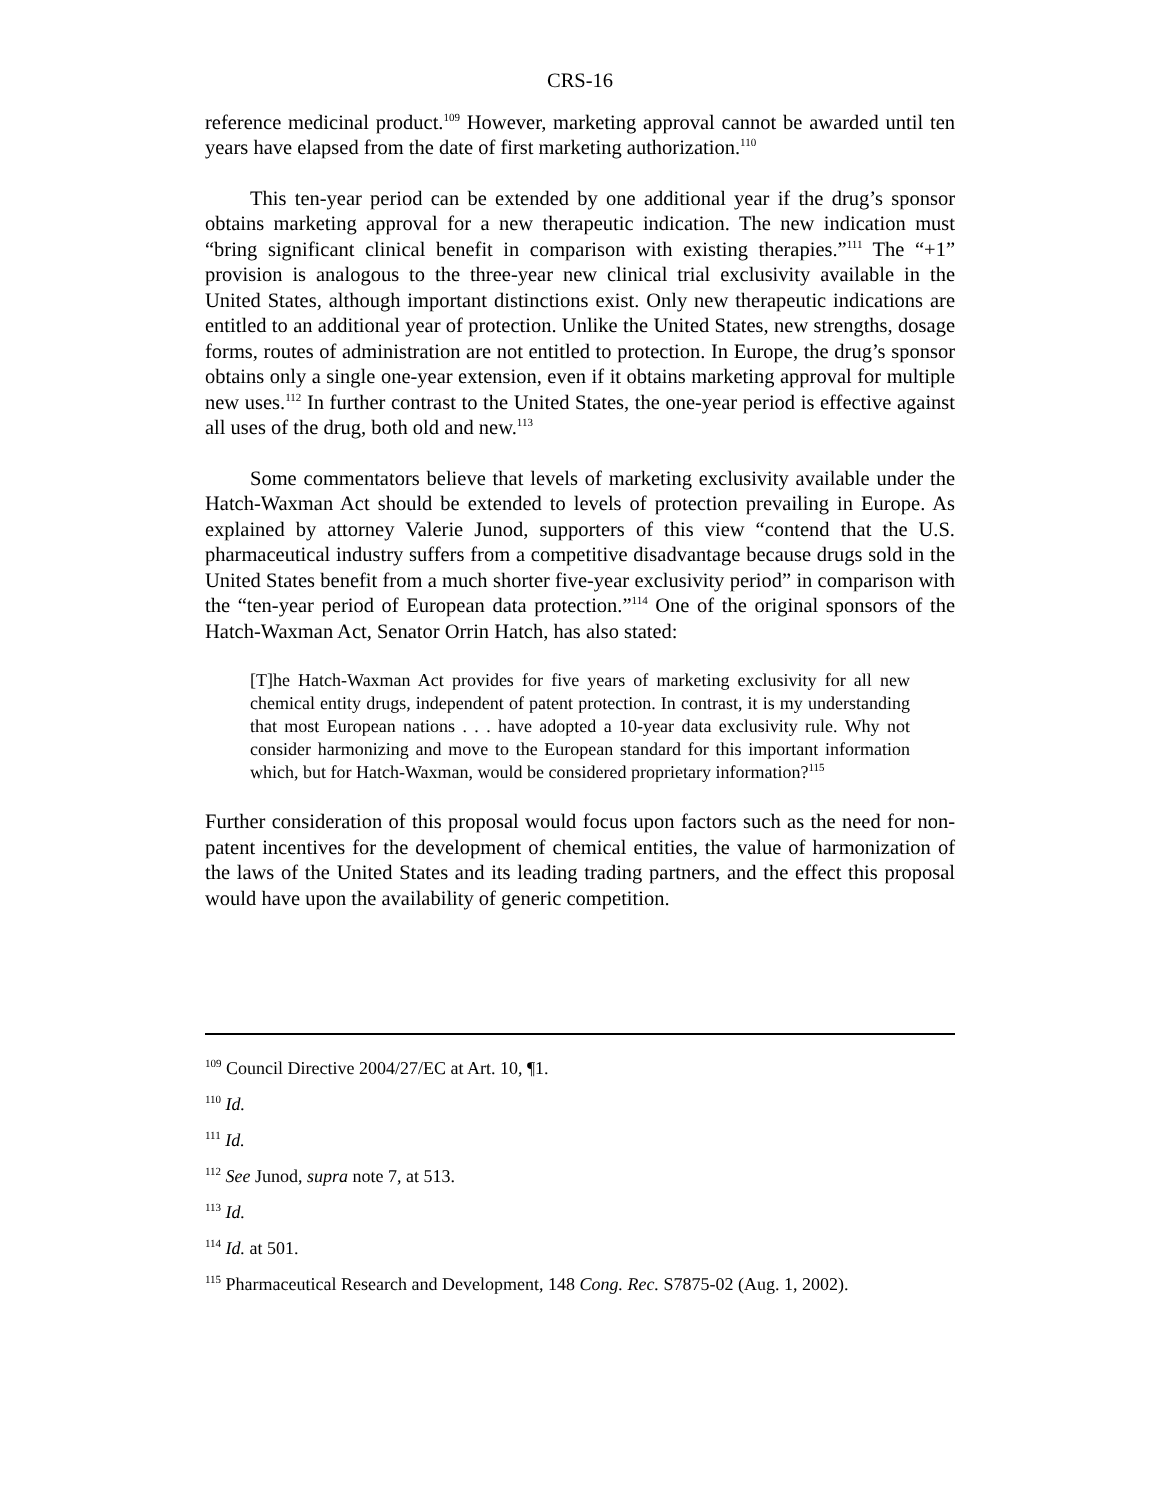CRS-16
reference medicinal product.<sup>109</sup> However, marketing approval cannot be awarded until ten years have elapsed from the date of first marketing authorization.<sup>110</sup>
This ten-year period can be extended by one additional year if the drug’s sponsor obtains marketing approval for a new therapeutic indication. The new indication must “bring significant clinical benefit in comparison with existing therapies.”<sup>111</sup> The “+1” provision is analogous to the three-year new clinical trial exclusivity available in the United States, although important distinctions exist. Only new therapeutic indications are entitled to an additional year of protection. Unlike the United States, new strengths, dosage forms, routes of administration are not entitled to protection. In Europe, the drug’s sponsor obtains only a single one-year extension, even if it obtains marketing approval for multiple new uses.<sup>112</sup> In further contrast to the United States, the one-year period is effective against all uses of the drug, both old and new.<sup>113</sup>
Some commentators believe that levels of marketing exclusivity available under the Hatch-Waxman Act should be extended to levels of protection prevailing in Europe. As explained by attorney Valerie Junod, supporters of this view “contend that the U.S. pharmaceutical industry suffers from a competitive disadvantage because drugs sold in the United States benefit from a much shorter five-year exclusivity period” in comparison with the “ten-year period of European data protection.”<sup>114</sup> One of the original sponsors of the Hatch-Waxman Act, Senator Orrin Hatch, has also stated:
[T]he Hatch-Waxman Act provides for five years of marketing exclusivity for all new chemical entity drugs, independent of patent protection. In contrast, it is my understanding that most European nations . . . have adopted a 10-year data exclusivity rule. Why not consider harmonizing and move to the European standard for this important information which, but for Hatch-Waxman, would be considered proprietary information?<sup>115</sup>
Further consideration of this proposal would focus upon factors such as the need for non-patent incentives for the development of chemical entities, the value of harmonization of the laws of the United States and its leading trading partners, and the effect this proposal would have upon the availability of generic competition.
<sup>109</sup> Council Directive 2004/27/EC at Art. 10, ¶1.
<sup>110</sup> Id.
<sup>111</sup> Id.
<sup>112</sup> See Junod, supra note 7, at 513.
<sup>113</sup> Id.
<sup>114</sup> Id. at 501.
<sup>115</sup> Pharmaceutical Research and Development, 148 Cong. Rec. S7875-02 (Aug. 1, 2002).